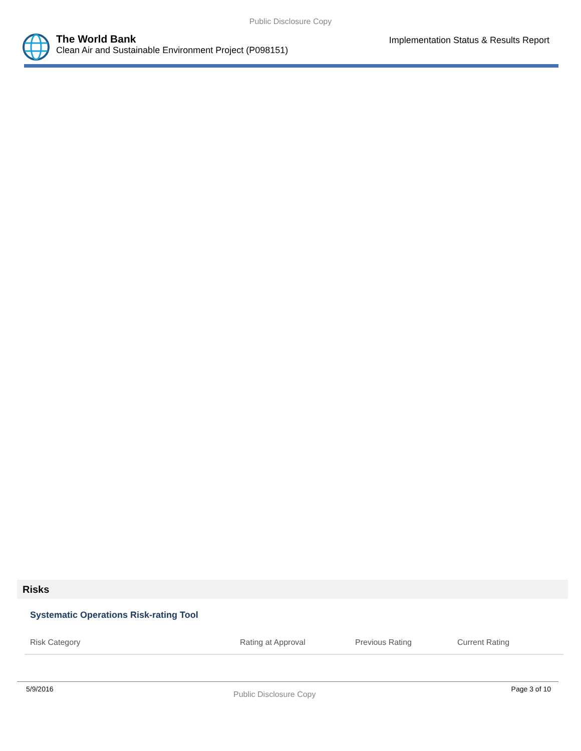Public Disclosure Copy
The World Bank
Clean Air and Sustainable Environment Project (P098151)
Implementation Status & Results Report
Risks
Systematic Operations Risk-rating Tool
| Risk Category | Rating at Approval | Previous Rating | Current Rating |
| --- | --- | --- | --- |
5/9/2016
Public Disclosure Copy
Page 3 of 10